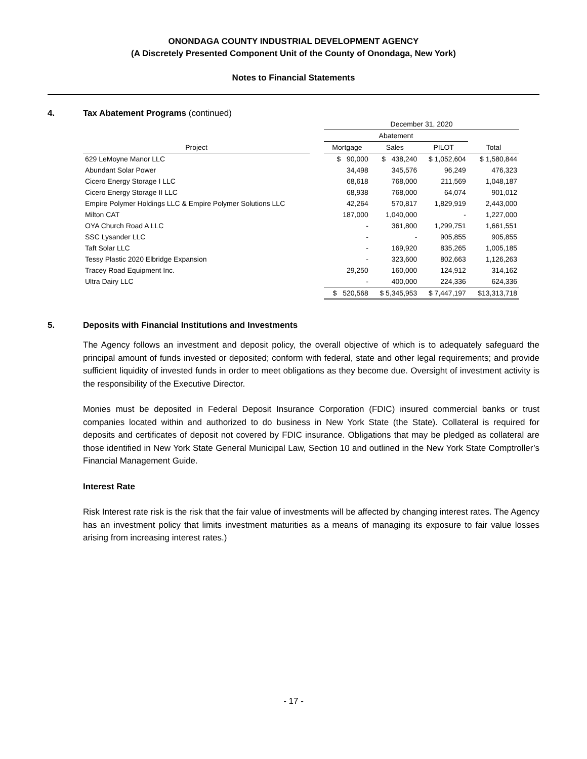ONONDAGA COUNTY INDUSTRIAL DEVELOPMENT AGENCY
(A Discretely Presented Component Unit of the County of Onondaga, New York)
Notes to Financial Statements
4. Tax Abatement Programs (continued)
| | | December 31, 2020 | | | |
| --- | --- | --- | --- | --- | --- |
| | | Abatement | | | |
| Project | | Mortgage | Sales | PILOT | Total |
| 629 LeMoyne Manor LLC | | $ 90,000 | $ 438,240 | $ 1,052,604 | $ 1,580,844 |
| Abundant Solar Power | | 34,498 | 345,576 | 96,249 | 476,323 |
| Cicero Energy Storage I LLC | | 68,618 | 768,000 | 211,569 | 1,048,187 |
| Cicero Energy Storage II LLC | | 68,938 | 768,000 | 64,074 | 901,012 |
| Empire Polymer Holdings LLC & Empire Polymer Solutions LLC | | 42,264 | 570,817 | 1,829,919 | 2,443,000 |
| Milton CAT | | 187,000 | 1,040,000 | - | 1,227,000 |
| OYA Church Road A LLC | | - | 361,800 | 1,299,751 | 1,661,551 |
| SSC Lysander LLC | | - | - | 905,855 | 905,855 |
| Taft Solar LLC | | - | 169,920 | 835,265 | 1,005,185 |
| Tessy Plastic 2020 Elbridge Expansion | | - | 323,600 | 802,663 | 1,126,263 |
| Tracey Road Equipment Inc. | | 29,250 | 160,000 | 124,912 | 314,162 |
| Ultra Dairy LLC | | - | 400,000 | 224,336 | 624,336 |
| | | $ 520,568 | $ 5,345,953 | $ 7,447,197 | $13,313,718 |
5. Deposits with Financial Institutions and Investments
The Agency follows an investment and deposit policy, the overall objective of which is to adequately safeguard the principal amount of funds invested or deposited; conform with federal, state and other legal requirements; and provide sufficient liquidity of invested funds in order to meet obligations as they become due. Oversight of investment activity is the responsibility of the Executive Director.
Monies must be deposited in Federal Deposit Insurance Corporation (FDIC) insured commercial banks or trust companies located within and authorized to do business in New York State (the State). Collateral is required for deposits and certificates of deposit not covered by FDIC insurance. Obligations that may be pledged as collateral are those identified in New York State General Municipal Law, Section 10 and outlined in the New York State Comptroller’s Financial Management Guide.
Interest Rate
Risk Interest rate risk is the risk that the fair value of investments will be affected by changing interest rates. The Agency has an investment policy that limits investment maturities as a means of managing its exposure to fair value losses arising from increasing interest rates.)
- 17 -